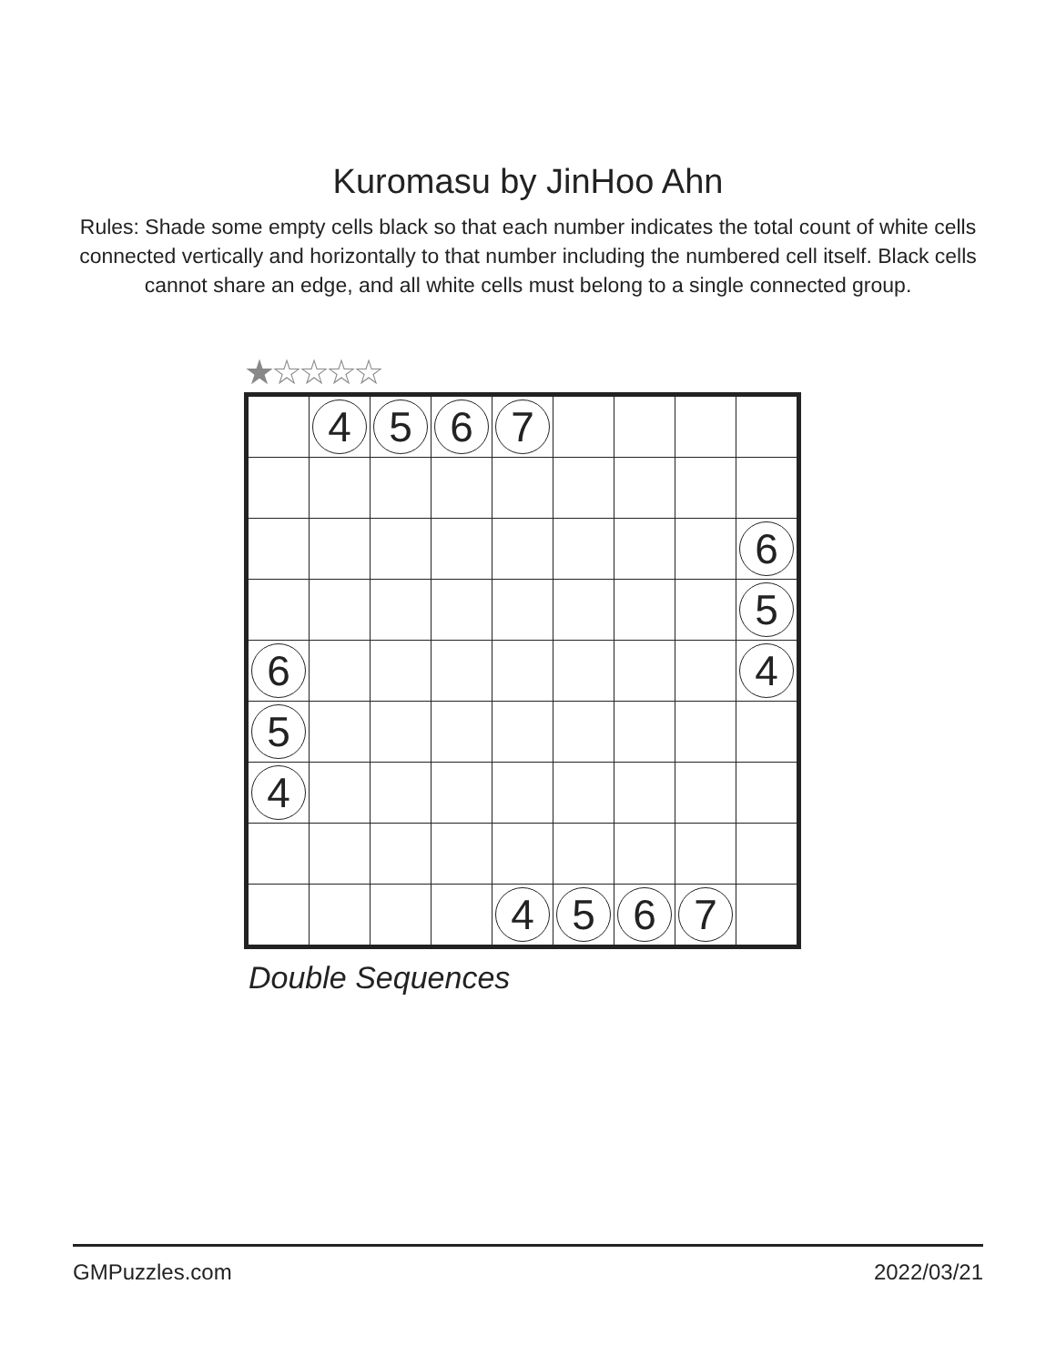Kuromasu by JinHoo Ahn
Rules: Shade some empty cells black so that each number indicates the total count of white cells connected vertically and horizontally to that number including the numbered cell itself. Black cells cannot share an edge, and all white cells must belong to a single connected group.
★☆☆☆☆
| | 4 | 5 | 6 | 7 | | | | |
| | | | | | | | | 6 |
| | | | | | | | | 5 |
| 6 | | | | | | | | 4 |
| 5 | | | | | | | | |
| 4 | | | | | | | | |
| | | | | 4 | 5 | 6 | 7 | |
Double Sequences
GMPuzzles.com 2022/03/21